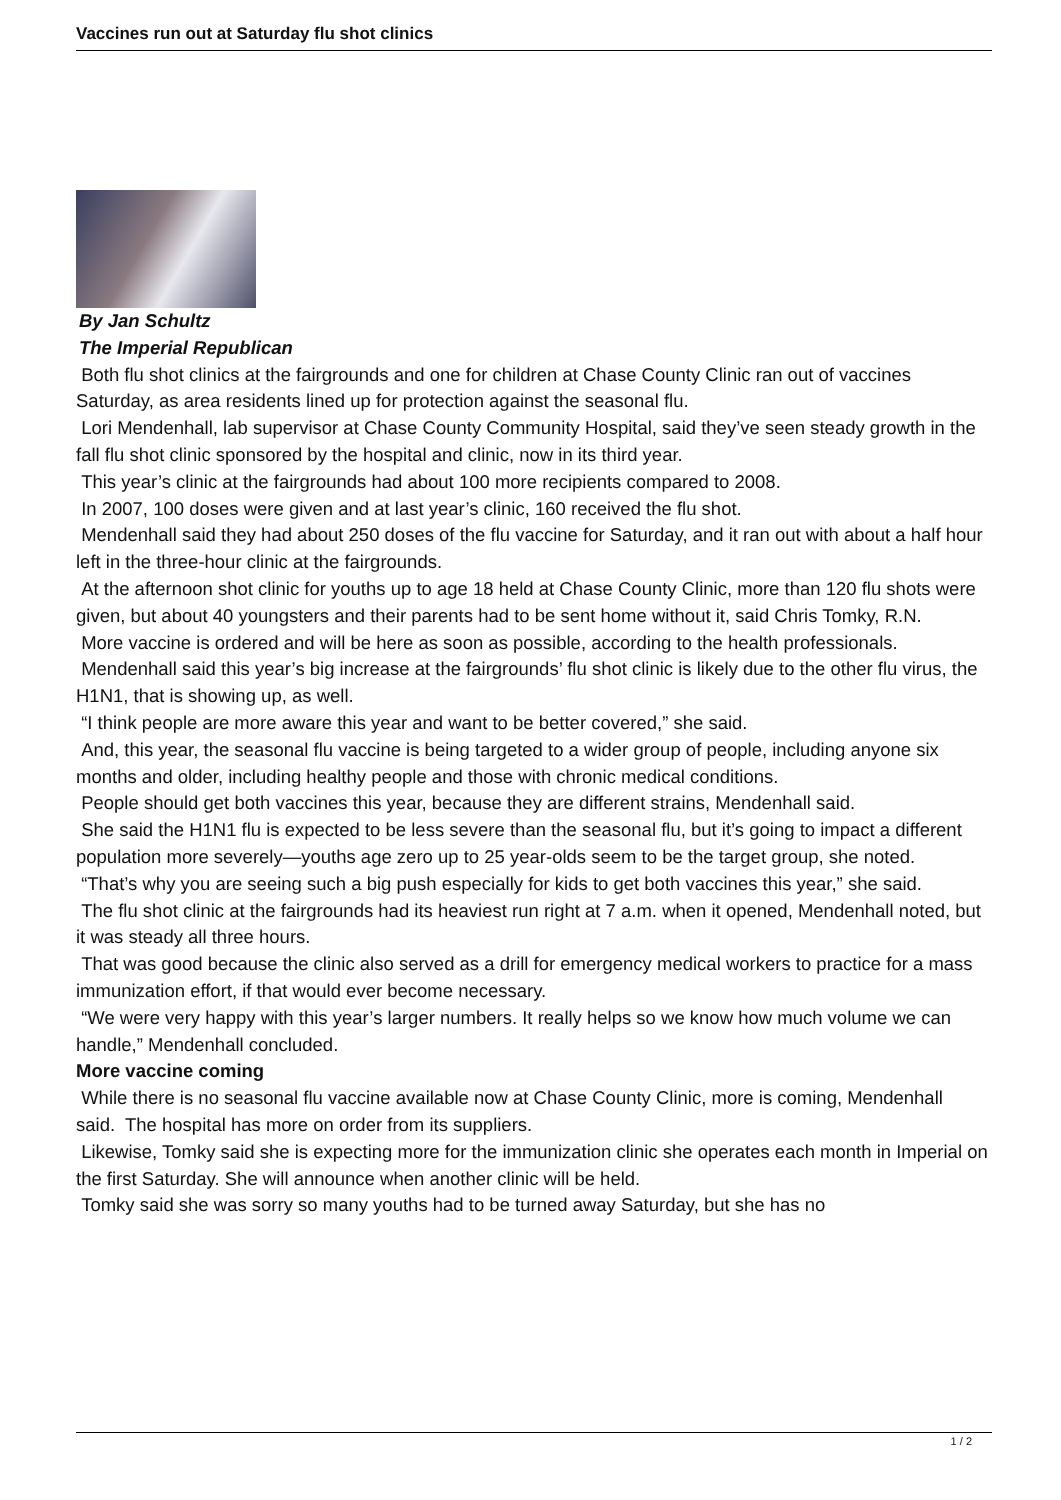Vaccines run out at Saturday flu shot clinics
By Jan Schultz
The Imperial Republican
Both flu shot clinics at the fairgrounds and one for children at Chase County Clinic ran out of vaccines Saturday, as area residents lined up for protection against the seasonal flu.
Lori Mendenhall, lab supervisor at Chase County Community Hospital, said they’ve seen steady growth in the fall flu shot clinic sponsored by the hospital and clinic, now in its third year.
This year’s clinic at the fairgrounds had about 100 more recipients compared to 2008.
In 2007, 100 doses were given and at last year’s clinic, 160 received the flu shot.
Mendenhall said they had about 250 doses of the flu vaccine for Saturday, and it ran out with about a half hour left in the three-hour clinic at the fairgrounds.
At the afternoon shot clinic for youths up to age 18 held at Chase County Clinic, more than 120 flu shots were given, but about 40 youngsters and their parents had to be sent home without it, said Chris Tomky, R.N.
More vaccine is ordered and will be here as soon as possible, according to the health professionals.
Mendenhall said this year’s big increase at the fairgrounds’ flu shot clinic is likely due to the other flu virus, the H1N1, that is showing up, as well.
“I think people are more aware this year and want to be better covered,” she said.
And, this year, the seasonal flu vaccine is being targeted to a wider group of people, including anyone six months and older, including healthy people and those with chronic medical conditions.
People should get both vaccines this year, because they are different strains, Mendenhall said.
She said the H1N1 flu is expected to be less severe than the seasonal flu, but it’s going to impact a different population more severely—youths age zero up to 25 year-olds seem to be the target group, she noted.
“That’s why you are seeing such a big push especially for kids to get both vaccines this year,” she said.
The flu shot clinic at the fairgrounds had its heaviest run right at 7 a.m. when it opened, Mendenhall noted, but it was steady all three hours.
That was good because the clinic also served as a drill for emergency medical workers to practice for a mass immunization effort, if that would ever become necessary.
“We were very happy with this year’s larger numbers. It really helps so we know how much volume we can handle,” Mendenhall concluded.
More vaccine coming
While there is no seasonal flu vaccine available now at Chase County Clinic, more is coming, Mendenhall said. The hospital has more on order from its suppliers.
Likewise, Tomky said she is expecting more for the immunization clinic she operates each month in Imperial on the first Saturday. She will announce when another clinic will be held.
Tomky said she was sorry so many youths had to be turned away Saturday, but she has no
1 / 2